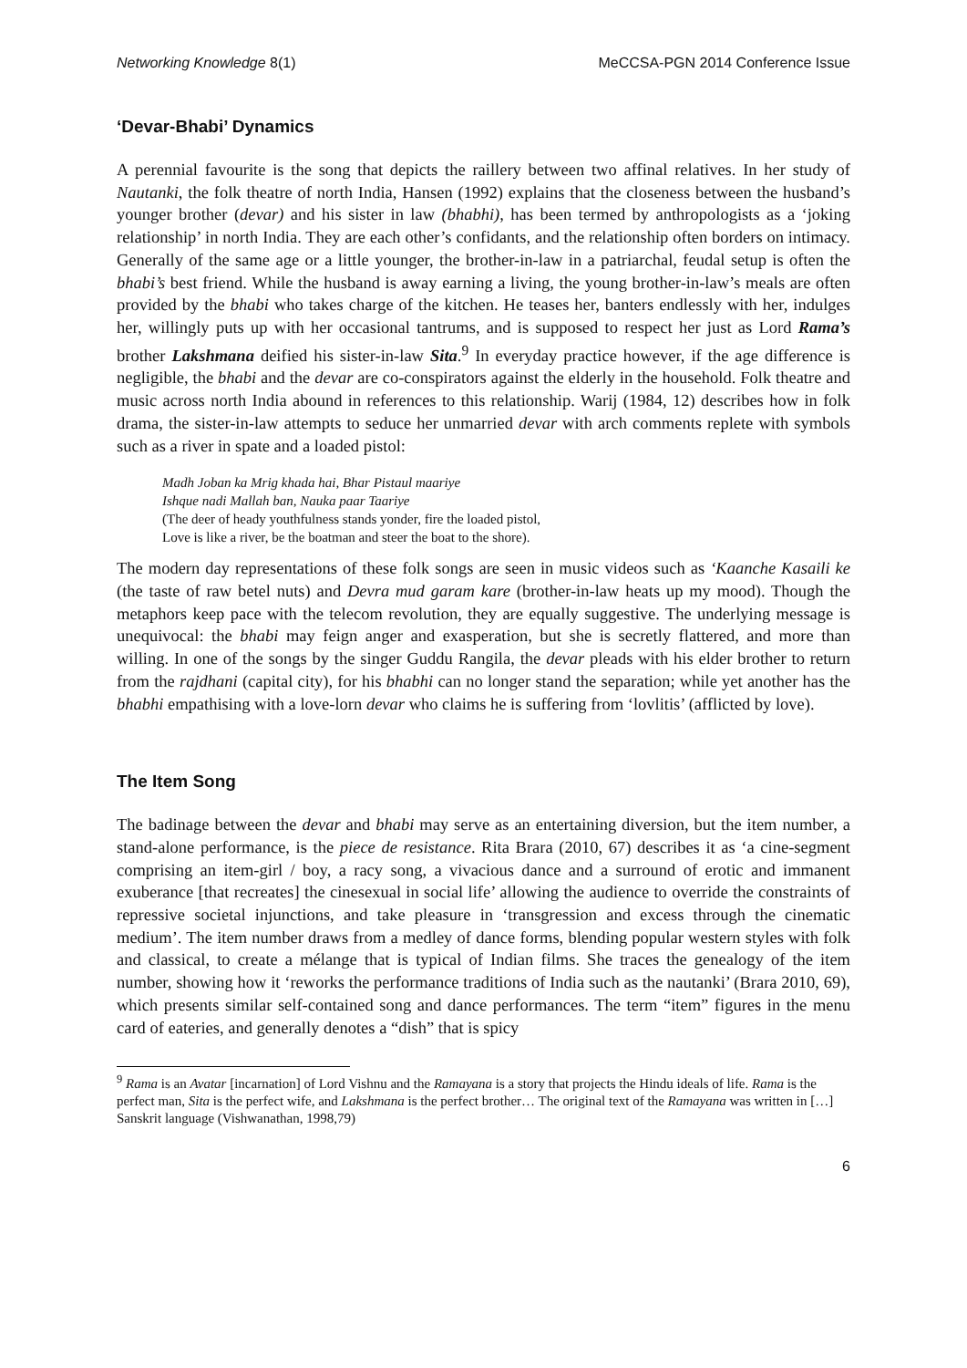Networking Knowledge 8(1) MeCCSA-PGN 2014 Conference Issue
‘Devar-Bhabi’ Dynamics
A perennial favourite is the song that depicts the raillery between two affinal relatives. In her study of Nautanki, the folk theatre of north India, Hansen (1992) explains that the closeness between the husband’s younger brother (devar) and his sister in law (bhabhi), has been termed by anthropologists as a ‘joking relationship’ in north India. They are each other’s confidants, and the relationship often borders on intimacy. Generally of the same age or a little younger, the brother-in-law in a patriarchal, feudal setup is often the bhabi’s best friend. While the husband is away earning a living, the young brother-in-law’s meals are often provided by the bhabi who takes charge of the kitchen. He teases her, banters endlessly with her, indulges her, willingly puts up with her occasional tantrums, and is supposed to respect her just as Lord Rama’s brother Lakshmana deified his sister-in-law Sita.<sup>9</sup> In everyday practice however, if the age difference is negligible, the bhabi and the devar are co-conspirators against the elderly in the household. Folk theatre and music across north India abound in references to this relationship. Warij (1984, 12) describes how in folk drama, the sister-in-law attempts to seduce her unmarried devar with arch comments replete with symbols such as a river in spate and a loaded pistol:
Madh Joban ka Mrig khada hai, Bhar Pistaul maariye
Ishque nadi Mallah ban, Nauka paar Taariye
(The deer of heady youthfulness stands yonder, fire the loaded pistol,
Love is like a river, be the boatman and steer the boat to the shore).
The modern day representations of these folk songs are seen in music videos such as ‘Kaanche Kasaili ke (the taste of raw betel nuts) and Devra mud garam kare (brother-in-law heats up my mood). Though the metaphors keep pace with the telecom revolution, they are equally suggestive. The underlying message is unequivocal: the bhabi may feign anger and exasperation, but she is secretly flattered, and more than willing. In one of the songs by the singer Guddu Rangila, the devar pleads with his elder brother to return from the rajdhani (capital city), for his bhabhi can no longer stand the separation; while yet another has the bhabhi empathising with a love-lorn devar who claims he is suffering from ‘lovlitis’ (afflicted by love).
The Item Song
The badinage between the devar and bhabi may serve as an entertaining diversion, but the item number, a stand-alone performance, is the piece de resistance. Rita Brara (2010, 67) describes it as ‘a cine-segment comprising an item-girl / boy, a racy song, a vivacious dance and a surround of erotic and immanent exuberance [that recreates] the cinesexual in social life’ allowing the audience to override the constraints of repressive societal injunctions, and take pleasure in ‘transgression and excess through the cinematic medium’. The item number draws from a medley of dance forms, blending popular western styles with folk and classical, to create a mélange that is typical of Indian films. She traces the genealogy of the item number, showing how it ‘reworks the performance traditions of India such as the nautanki’ (Brara 2010, 69), which presents similar self-contained song and dance performances. The term “item” figures in the menu card of eateries, and generally denotes a “dish” that is spicy
<sup>9</sup> Rama is an Avatar [incarnation] of Lord Vishnu and the Ramayana is a story that projects the Hindu ideals of life. Rama is the perfect man, Sita is the perfect wife, and Lakshmana is the perfect brother… The original text of the Ramayana was written in […] Sanskrit language (Vishwanathan, 1998,79)
6